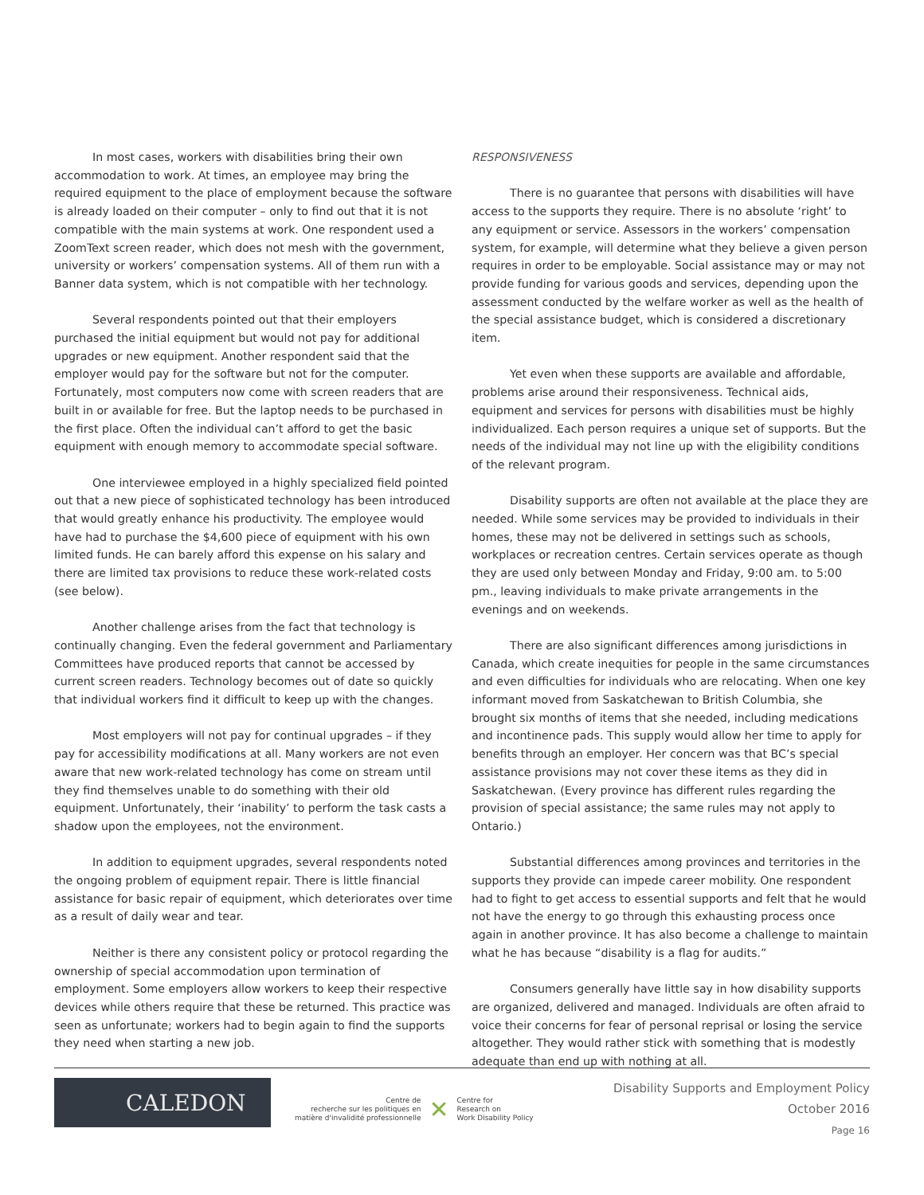In most cases, workers with disabilities bring their own accommodation to work. At times, an employee may bring the required equipment to the place of employment because the software is already loaded on their computer – only to find out that it is not compatible with the main systems at work. One respondent used a ZoomText screen reader, which does not mesh with the government, university or workers’ compensation systems. All of them run with a Banner data system, which is not compatible with her technology.
Several respondents pointed out that their employers purchased the initial equipment but would not pay for additional upgrades or new equipment. Another respondent said that the employer would pay for the software but not for the computer. Fortunately, most computers now come with screen readers that are built in or available for free. But the laptop needs to be purchased in the first place. Often the individual can’t afford to get the basic equipment with enough memory to accommodate special software.
One interviewee employed in a highly specialized field pointed out that a new piece of sophisticated technology has been introduced that would greatly enhance his productivity. The employee would have had to purchase the $4,600 piece of equipment with his own limited funds. He can barely afford this expense on his salary and there are limited tax provisions to reduce these work-related costs (see below).
Another challenge arises from the fact that technology is continually changing. Even the federal government and Parliamentary Committees have produced reports that cannot be accessed by current screen readers. Technology becomes out of date so quickly that individual workers find it difficult to keep up with the changes.
Most employers will not pay for continual upgrades – if they pay for accessibility modifications at all. Many workers are not even aware that new work-related technology has come on stream until they find themselves unable to do something with their old equipment. Unfortunately, their ‘inability’ to perform the task casts a shadow upon the employees, not the environment.
In addition to equipment upgrades, several respondents noted the ongoing problem of equipment repair. There is little financial assistance for basic repair of equipment, which deteriorates over time as a result of daily wear and tear.
Neither is there any consistent policy or protocol regarding the ownership of special accommodation upon termination of employment. Some employers allow workers to keep their respective devices while others require that these be returned. This practice was seen as unfortunate; workers had to begin again to find the supports they need when starting a new job.
RESPONSIVENESS
There is no guarantee that persons with disabilities will have access to the supports they require. There is no absolute ‘right’ to any equipment or service. Assessors in the workers’ compensation system, for example, will determine what they believe a given person requires in order to be employable. Social assistance may or may not provide funding for various goods and services, depending upon the assessment conducted by the welfare worker as well as the health of the special assistance budget, which is considered a discretionary item.
Yet even when these supports are available and affordable, problems arise around their responsiveness. Technical aids, equipment and services for persons with disabilities must be highly individualized. Each person requires a unique set of supports. But the needs of the individual may not line up with the eligibility conditions of the relevant program.
Disability supports are often not available at the place they are needed. While some services may be provided to individuals in their homes, these may not be delivered in settings such as schools, workplaces or recreation centres. Certain services operate as though they are used only between Monday and Friday, 9:00 am. to 5:00 pm., leaving individuals to make private arrangements in the evenings and on weekends.
There are also significant differences among jurisdictions in Canada, which create inequities for people in the same circumstances and even difficulties for individuals who are relocating. When one key informant moved from Saskatchewan to British Columbia, she brought six months of items that she needed, including medications and incontinence pads. This supply would allow her time to apply for benefits through an employer. Her concern was that BC’s special assistance provisions may not cover these items as they did in Saskatchewan. (Every province has different rules regarding the provision of special assistance; the same rules may not apply to Ontario.)
Substantial differences among provinces and territories in the supports they provide can impede career mobility. One respondent had to fight to get access to essential supports and felt that he would not have the energy to go through this exhausting process once again in another province. It has also become a challenge to maintain what he has because “disability is a flag for audits.”
Consumers generally have little say in how disability supports are organized, delivered and managed. Individuals are often afraid to voice their concerns for fear of personal reprisal or losing the service altogether. They would rather stick with something that is modestly adequate than end up with nothing at all.
CALEDON
Centre de
recherche sur les politiques en
matière d'invalidité professionnelle
✕
Centre for
Research on
Work Disability Policy
Disability Supports and Employment Policy
October 2016
Page 16